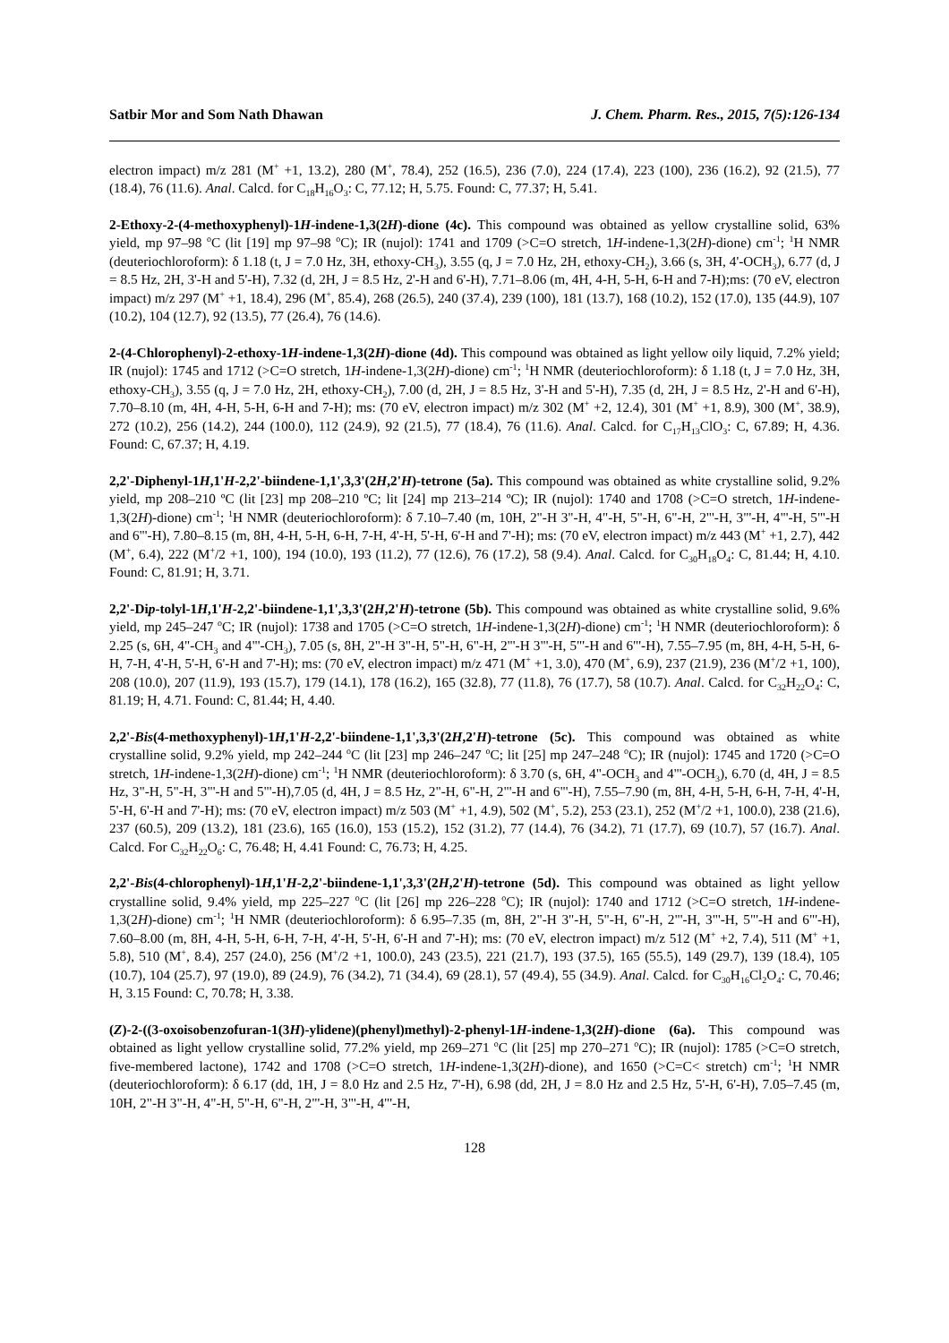Satbir Mor and Som Nath Dhawan J. Chem. Pharm. Res., 2015, 7(5):126-134
electron impact) m/z 281 (M<sup>+</sup> +1, 13.2), 280 (M<sup>+</sup>, 78.4), 252 (16.5), 236 (7.0), 224 (17.4), 223 (100), 236 (16.2), 92 (21.5), 77 (18.4), 76 (11.6). Anal. Calcd. for C<sub>18</sub>H<sub>16</sub>O<sub>3</sub>: C, 77.12; H, 5.75. Found: C, 77.37; H, 5.41.
2-Ethoxy-2-(4-methoxyphenyl)-1H-indene-1,3(2H)-dione (4c). This compound was obtained as yellow crystalline solid, 63% yield, mp 97–98 <sup>o</sup>C (lit [19] mp 97–98 <sup>o</sup>C); IR (nujol): 1741 and 1709 (>C=O stretch, 1H-indene-1,3(2H)-dione) cm<sup>-1</sup>; <sup>1</sup>H NMR (deuteriochloroform): δ 1.18 (t, J = 7.0 Hz, 3H, ethoxy-CH<sub>3</sub>), 3.55 (q, J = 7.0 Hz, 2H, ethoxy-CH<sub>2</sub>), 3.66 (s, 3H, 4'-OCH<sub>3</sub>), 6.77 (d, J = 8.5 Hz, 2H, 3'-H and 5'-H), 7.32 (d, 2H, J = 8.5 Hz, 2'-H and 6'-H), 7.71–8.06 (m, 4H, 4-H, 5-H, 6-H and 7-H);ms: (70 eV, electron impact) m/z 297 (M<sup>+</sup> +1, 18.4), 296 (M<sup>+</sup>, 85.4), 268 (26.5), 240 (37.4), 239 (100), 181 (13.7), 168 (10.2), 152 (17.0), 135 (44.9), 107 (10.2), 104 (12.7), 92 (13.5), 77 (26.4), 76 (14.6).
2-(4-Chlorophenyl)-2-ethoxy-1H-indene-1,3(2H)-dione (4d). This compound was obtained as light yellow oily liquid, 7.2% yield; IR (nujol): 1745 and 1712 (>C=O stretch, 1H-indene-1,3(2H)-dione) cm<sup>-1</sup>; <sup>1</sup>H NMR (deuteriochloroform): δ 1.18 (t, J = 7.0 Hz, 3H, ethoxy-CH<sub>3</sub>), 3.55 (q, J = 7.0 Hz, 2H, ethoxy-CH<sub>2</sub>), 7.00 (d, 2H, J = 8.5 Hz, 3'-H and 5'-H), 7.35 (d, 2H, J = 8.5 Hz, 2'-H and 6'-H), 7.70–8.10 (m, 4H, 4-H, 5-H, 6-H and 7-H); ms: (70 eV, electron impact) m/z 302 (M<sup>+</sup> +2, 12.4), 301 (M<sup>+</sup> +1, 8.9), 300 (M<sup>+</sup>, 38.9), 272 (10.2), 256 (14.2), 244 (100.0), 112 (24.9), 92 (21.5), 77 (18.4), 76 (11.6). Anal. Calcd. for C<sub>17</sub>H<sub>13</sub>ClO<sub>3</sub>: C, 67.89; H, 4.36. Found: C, 67.37; H, 4.19.
2,2'-Diphenyl-1H,1'H-2,2'-biindene-1,1',3,3'(2H,2'H)-tetrone (5a). This compound was obtained as white crystalline solid, 9.2% yield, mp 208–210 ºC (lit [23] mp 208–210 ºC; lit [24] mp 213–214 ºC); IR (nujol): 1740 and 1708 (>C=O stretch, 1H-indene-1,3(2H)-dione) cm<sup>-1</sup>; <sup>1</sup>H NMR (deuteriochloroform): δ 7.10–7.40 (m, 10H, 2"-H 3"-H, 4"-H, 5"-H, 6"-H, 2"'-H, 3"'-H, 4"'-H, 5"'-H and 6"'-H), 7.80–8.15 (m, 8H, 4-H, 5-H, 6-H, 7-H, 4'-H, 5'-H, 6'-H and 7'-H); ms: (70 eV, electron impact) m/z 443 (M<sup>+</sup> +1, 2.7), 442 (M<sup>+</sup>, 6.4), 222 (M<sup>+</sup>/2 +1, 100), 194 (10.0), 193 (11.2), 77 (12.6), 76 (17.2), 58 (9.4). Anal. Calcd. for C<sub>30</sub>H<sub>18</sub>O<sub>4</sub>: C, 81.44; H, 4.10. Found: C, 81.91; H, 3.71.
2,2'-Dip-tolyl-1H,1'H-2,2'-biindene-1,1',3,3'(2H,2'H)-tetrone (5b). This compound was obtained as white crystalline solid, 9.6% yield, mp 245–247 <sup>o</sup>C; IR (nujol): 1738 and 1705 (>C=O stretch, 1H-indene-1,3(2H)-dione) cm<sup>-1</sup>; <sup>1</sup>H NMR (deuteriochloroform): δ 2.25 (s, 6H, 4"-CH<sub>3</sub> and 4"'-CH<sub>3</sub>), 7.05 (s, 8H, 2"-H 3"-H, 5"-H, 6"-H, 2"'-H 3"'-H, 5"'-H and 6"'-H), 7.55–7.95 (m, 8H, 4-H, 5-H, 6-H, 7-H, 4'-H, 5'-H, 6'-H and 7'-H); ms: (70 eV, electron impact) m/z 471 (M<sup>+</sup> +1, 3.0), 470 (M<sup>+</sup>, 6.9), 237 (21.9), 236 (M<sup>+</sup>/2 +1, 100), 208 (10.0), 207 (11.9), 193 (15.7), 179 (14.1), 178 (16.2), 165 (32.8), 77 (11.8), 76 (17.7), 58 (10.7). Anal. Calcd. for C<sub>32</sub>H<sub>22</sub>O<sub>4</sub>: C, 81.19; H, 4.71. Found: C, 81.44; H, 4.40.
2,2'-Bis(4-methoxyphenyl)-1H,1'H-2,2'-biindene-1,1',3,3'(2H,2'H)-tetrone (5c). This compound was obtained as white crystalline solid, 9.2% yield, mp 242–244 <sup>o</sup>C (lit [23] mp 246–247 <sup>o</sup>C; lit [25] mp 247–248 <sup>o</sup>C); IR (nujol): 1745 and 1720 (>C=O stretch, 1H-indene-1,3(2H)-dione) cm<sup>-1</sup>; <sup>1</sup>H NMR (deuteriochloroform): δ 3.70 (s, 6H, 4"-OCH<sub>3</sub> and 4"'-OCH<sub>3</sub>), 6.70 (d, 4H, J = 8.5 Hz, 3"-H, 5"-H, 3"'-H and 5"'-H),7.05 (d, 4H, J = 8.5 Hz, 2"-H, 6"-H, 2"'-H and 6"'-H), 7.55–7.90 (m, 8H, 4-H, 5-H, 6-H, 7-H, 4'-H, 5'-H, 6'-H and 7'-H); ms: (70 eV, electron impact) m/z 503 (M<sup>+</sup> +1, 4.9), 502 (M<sup>+</sup>, 5.2), 253 (23.1), 252 (M<sup>+</sup>/2 +1, 100.0), 238 (21.6), 237 (60.5), 209 (13.2), 181 (23.6), 165 (16.0), 153 (15.2), 152 (31.2), 77 (14.4), 76 (34.2), 71 (17.7), 69 (10.7), 57 (16.7). Anal. Calcd. For C<sub>32</sub>H<sub>22</sub>O<sub>6</sub>: C, 76.48; H, 4.41 Found: C, 76.73; H, 4.25.
2,2'-Bis(4-chlorophenyl)-1H,1'H-2,2'-biindene-1,1',3,3'(2H,2'H)-tetrone (5d). This compound was obtained as light yellow crystalline solid, 9.4% yield, mp 225–227 <sup>o</sup>C (lit [26] mp 226–228 <sup>o</sup>C); IR (nujol): 1740 and 1712 (>C=O stretch, 1H-indene-1,3(2H)-dione) cm<sup>-1</sup>; <sup>1</sup>H NMR (deuteriochloroform): δ 6.95–7.35 (m, 8H, 2"-H 3"-H, 5"-H, 6"-H, 2"'-H, 3"'-H, 5"'-H and 6"'-H), 7.60–8.00 (m, 8H, 4-H, 5-H, 6-H, 7-H, 4'-H, 5'-H, 6'-H and 7'-H); ms: (70 eV, electron impact) m/z 512 (M<sup>+</sup> +2, 7.4), 511 (M<sup>+</sup> +1, 5.8), 510 (M<sup>+</sup>, 8.4), 257 (24.0), 256 (M<sup>+</sup>/2 +1, 100.0), 243 (23.5), 221 (21.7), 193 (37.5), 165 (55.5), 149 (29.7), 139 (18.4), 105 (10.7), 104 (25.7), 97 (19.0), 89 (24.9), 76 (34.2), 71 (34.4), 69 (28.1), 57 (49.4), 55 (34.9). Anal. Calcd. for C<sub>30</sub>H<sub>16</sub>Cl<sub>2</sub>O<sub>4</sub>: C, 70.46; H, 3.15 Found: C, 70.78; H, 3.38.
(Z)-2-((3-oxoisobenzofuran-1(3H)-ylidene)(phenyl)methyl)-2-phenyl-1H-indene-1,3(2H)-dione (6a). This compound was obtained as light yellow crystalline solid, 77.2% yield, mp 269–271 <sup>o</sup>C (lit [25] mp 270–271 <sup>o</sup>C); IR (nujol): 1785 (>C=O stretch, five-membered lactone), 1742 and 1708 (>C=O stretch, 1H-indene-1,3(2H)-dione), and 1650 (>C=C< stretch) cm<sup>-1</sup>; <sup>1</sup>H NMR (deuteriochloroform): δ 6.17 (dd, 1H, J = 8.0 Hz and 2.5 Hz, 7'-H), 6.98 (dd, 2H, J = 8.0 Hz and 2.5 Hz, 5'-H, 6'-H), 7.05–7.45 (m, 10H, 2"-H 3"-H, 4"-H, 5"-H, 6"-H, 2"'-H, 3"'-H, 4"'-H,
128